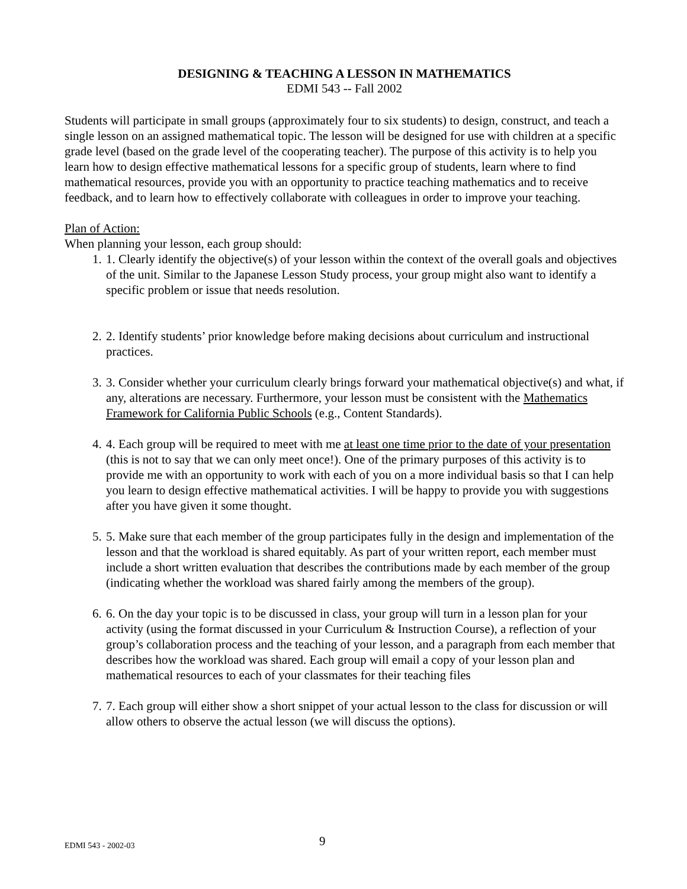DESIGNING & TEACHING A LESSON IN MATHEMATICS
EDMI 543 -- Fall 2002
Students will participate in small groups (approximately four to six students) to design, construct, and teach a single lesson on an assigned mathematical topic. The lesson will be designed for use with children at a specific grade level (based on the grade level of the cooperating teacher). The purpose of this activity is to help you learn how to design effective mathematical lessons for a specific group of students, learn where to find mathematical resources, provide you with an opportunity to practice teaching mathematics and to receive feedback, and to learn how to effectively collaborate with colleagues in order to improve your teaching.
Plan of Action:
When planning your lesson, each group should:
1. 1. Clearly identify the objective(s) of your lesson within the context of the overall goals and objectives of the unit. Similar to the Japanese Lesson Study process, your group might also want to identify a specific problem or issue that needs resolution.
2. 2. Identify students’ prior knowledge before making decisions about curriculum and instructional practices.
3. 3. Consider whether your curriculum clearly brings forward your mathematical objective(s) and what, if any, alterations are necessary. Furthermore, your lesson must be consistent with the Mathematics Framework for California Public Schools (e.g., Content Standards).
4. 4. Each group will be required to meet with me at least one time prior to the date of your presentation (this is not to say that we can only meet once!). One of the primary purposes of this activity is to provide me with an opportunity to work with each of you on a more individual basis so that I can help you learn to design effective mathematical activities. I will be happy to provide you with suggestions after you have given it some thought.
5. 5. Make sure that each member of the group participates fully in the design and implementation of the lesson and that the workload is shared equitably. As part of your written report, each member must include a short written evaluation that describes the contributions made by each member of the group (indicating whether the workload was shared fairly among the members of the group).
6. 6. On the day your topic is to be discussed in class, your group will turn in a lesson plan for your activity (using the format discussed in your Curriculum & Instruction Course), a reflection of your group’s collaboration process and the teaching of your lesson, and a paragraph from each member that describes how the workload was shared. Each group will email a copy of your lesson plan and mathematical resources to each of your classmates for their teaching files
7. 7. Each group will either show a short snippet of your actual lesson to the class for discussion or will allow others to observe the actual lesson (we will discuss the options).
EDMI 543 - 2002-03 9